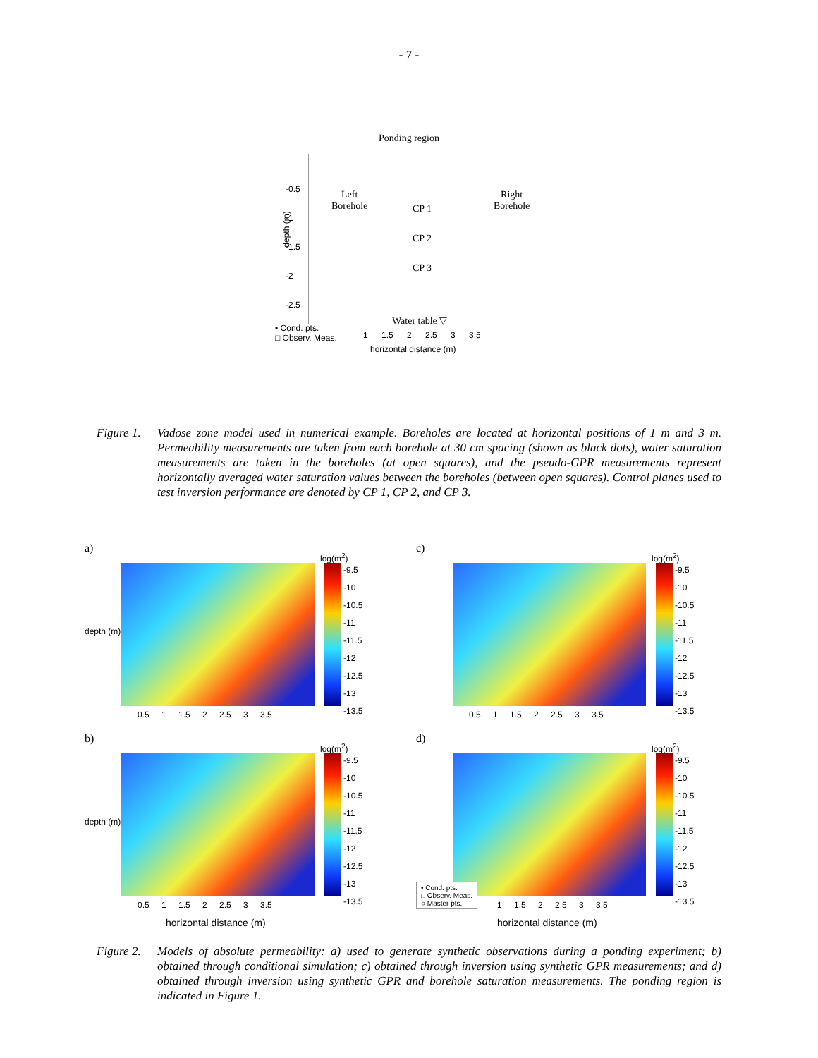- 7 -
Ponding region
Left
Borehole
Right
Borehole
CP 1
CP 2
CP 3
Water table ▽
depth (m)
• Cond. pts.
□ Observ. Meas.
-0.5
-1
-1.5
-2
-2.5
1 1.5 2 2.5 3 3.5
horizontal distance (m)
Figure 1.
Vadose zone model used in numerical example. Boreholes are located at horizontal positions of 1 m and 3 m. Permeability measurements are taken from each borehole at 30 cm spacing (shown as black dots), water saturation measurements are taken in the boreholes (at open squares), and the pseudo-GPR measurements represent horizontally averaged water saturation values between the boreholes (between open squares). Control planes used to test inversion performance are denoted by CP 1, CP 2, and CP 3.
a)
log(m<sup>2</sup>)
-9.5
-10
-10.5
-11
-11.5
-12
-12.5
-13
-13.5
depth (m)
0.5 1 1.5 2 2.5 3 3.5
c)
log(m<sup>2</sup>)
-9.5
-10
-10.5
-11
-11.5
-12
-12.5
-13
-13.5
0.5 1 1.5 2 2.5 3 3.5
b)
log(m<sup>2</sup>)
-9.5
-10
-10.5
-11
-11.5
-12
-12.5
-13
-13.5
depth (m)
0.5 1 1.5 2 2.5 3 3.5
horizontal distance (m)
d)
log(m<sup>2</sup>)
-9.5
-10
-10.5
-11
-11.5
-12
-12.5
-13
-13.5
• Cond. pts.
□ Observ. Meas.
○ Master pts.
1 1.5 2 2.5 3 3.5
horizontal distance (m)
Figure 2.
Models of absolute permeability: a) used to generate synthetic observations during a ponding experiment; b) obtained through conditional simulation; c) obtained through inversion using synthetic GPR measurements; and d) obtained through inversion using synthetic GPR and borehole saturation measurements. The ponding region is indicated in Figure 1.